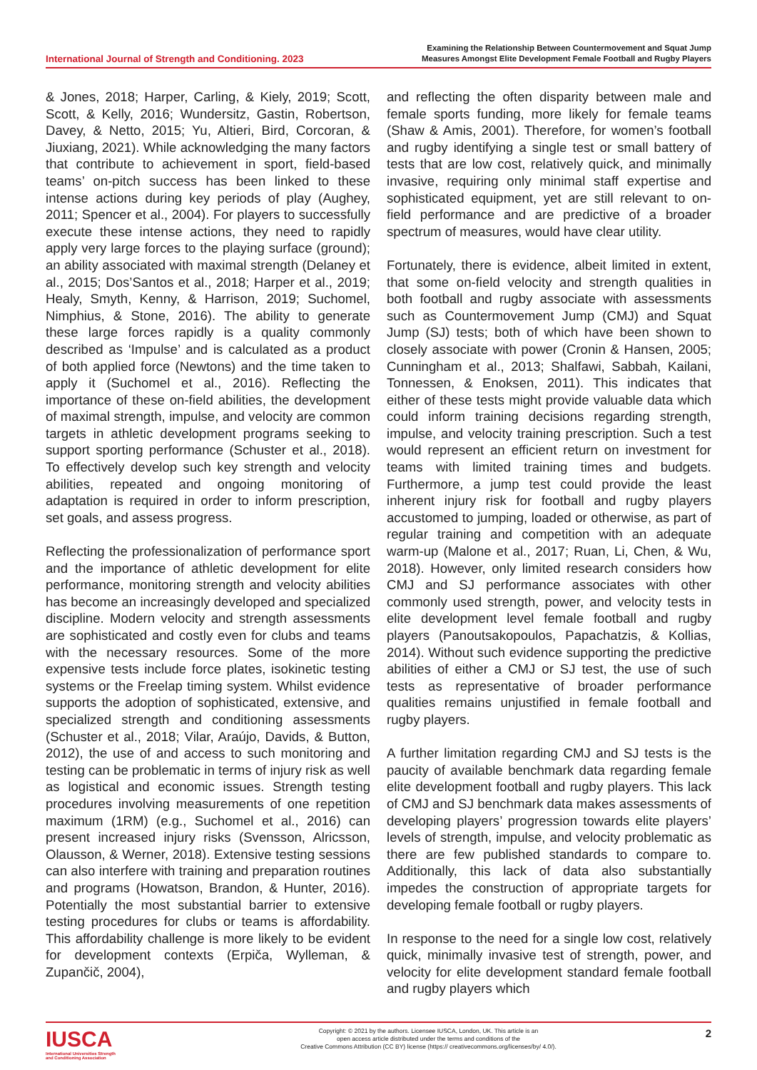International Journal of Strength and Conditioning. 2023
Examining the Relationship Between Countermovement and Squat Jump
Measures Amongst Elite Development Female Football and Rugby Players
& Jones, 2018; Harper, Carling, & Kiely, 2019; Scott, Scott, & Kelly, 2016; Wundersitz, Gastin, Robertson, Davey, & Netto, 2015; Yu, Altieri, Bird, Corcoran, & Jiuxiang, 2021). While acknowledging the many factors that contribute to achievement in sport, field-based teams’ on-pitch success has been linked to these intense actions during key periods of play (Aughey, 2011; Spencer et al., 2004). For players to successfully execute these intense actions, they need to rapidly apply very large forces to the playing surface (ground); an ability associated with maximal strength (Delaney et al., 2015; Dos’Santos et al., 2018; Harper et al., 2019; Healy, Smyth, Kenny, & Harrison, 2019; Suchomel, Nimphius, & Stone, 2016). The ability to generate these large forces rapidly is a quality commonly described as ‘Impulse’ and is calculated as a product of both applied force (Newtons) and the time taken to apply it (Suchomel et al., 2016). Reflecting the importance of these on-field abilities, the development of maximal strength, impulse, and velocity are common targets in athletic development programs seeking to support sporting performance (Schuster et al., 2018). To effectively develop such key strength and velocity abilities, repeated and ongoing monitoring of adaptation is required in order to inform prescription, set goals, and assess progress.
Reflecting the professionalization of performance sport and the importance of athletic development for elite performance, monitoring strength and velocity abilities has become an increasingly developed and specialized discipline. Modern velocity and strength assessments are sophisticated and costly even for clubs and teams with the necessary resources. Some of the more expensive tests include force plates, isokinetic testing systems or the Freelap timing system. Whilst evidence supports the adoption of sophisticated, extensive, and specialized strength and conditioning assessments (Schuster et al., 2018; Vilar, Araújo, Davids, & Button, 2012), the use of and access to such monitoring and testing can be problematic in terms of injury risk as well as logistical and economic issues. Strength testing procedures involving measurements of one repetition maximum (1RM) (e.g., Suchomel et al., 2016) can present increased injury risks (Svensson, Alricsson, Olausson, & Werner, 2018). Extensive testing sessions can also interfere with training and preparation routines and programs (Howatson, Brandon, & Hunter, 2016). Potentially the most substantial barrier to extensive testing procedures for clubs or teams is affordability. This affordability challenge is more likely to be evident for development contexts (Erpiča, Wylleman, & Zupančič, 2004),
and reflecting the often disparity between male and female sports funding, more likely for female teams (Shaw & Amis, 2001). Therefore, for women’s football and rugby identifying a single test or small battery of tests that are low cost, relatively quick, and minimally invasive, requiring only minimal staff expertise and sophisticated equipment, yet are still relevant to on-field performance and are predictive of a broader spectrum of measures, would have clear utility.
Fortunately, there is evidence, albeit limited in extent, that some on-field velocity and strength qualities in both football and rugby associate with assessments such as Countermovement Jump (CMJ) and Squat Jump (SJ) tests; both of which have been shown to closely associate with power (Cronin & Hansen, 2005; Cunningham et al., 2013; Shalfawi, Sabbah, Kailani, Tonnessen, & Enoksen, 2011). This indicates that either of these tests might provide valuable data which could inform training decisions regarding strength, impulse, and velocity training prescription. Such a test would represent an efficient return on investment for teams with limited training times and budgets. Furthermore, a jump test could provide the least inherent injury risk for football and rugby players accustomed to jumping, loaded or otherwise, as part of regular training and competition with an adequate warm-up (Malone et al., 2017; Ruan, Li, Chen, & Wu, 2018). However, only limited research considers how CMJ and SJ performance associates with other commonly used strength, power, and velocity tests in elite development level female football and rugby players (Panoutsakopoulos, Papachatzis, & Kollias, 2014). Without such evidence supporting the predictive abilities of either a CMJ or SJ test, the use of such tests as representative of broader performance qualities remains unjustified in female football and rugby players.
A further limitation regarding CMJ and SJ tests is the paucity of available benchmark data regarding female elite development football and rugby players. This lack of CMJ and SJ benchmark data makes assessments of developing players’ progression towards elite players’ levels of strength, impulse, and velocity problematic as there are few published standards to compare to. Additionally, this lack of data also substantially impedes the construction of appropriate targets for developing female football or rugby players.
In response to the need for a single low cost, relatively quick, minimally invasive test of strength, power, and velocity for elite development standard female football and rugby players which
IUSCA
International Universities Strength
and Conditioning Association
Copyright: © 2021 by the authors. Licensee IUSCA, London, UK. This article is an
open access article distributed under the terms and conditions of the
Creative Commons Attribution (CC BY) license (https:// creativecommons.org/licenses/by/ 4.0/).
2